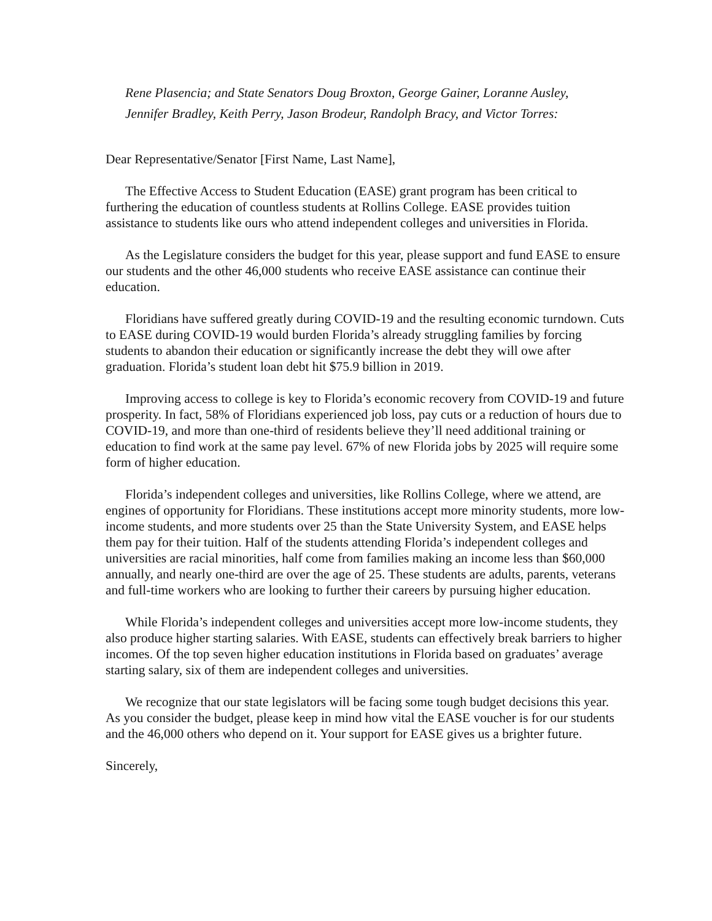Rene Plasencia; and State Senators Doug Broxton, George Gainer, Loranne Ausley,
Jennifer Bradley, Keith Perry, Jason Brodeur, Randolph Bracy, and Victor Torres:
Dear Representative/Senator [First Name, Last Name],
The Effective Access to Student Education (EASE) grant program has been critical to furthering the education of countless students at Rollins College. EASE provides tuition assistance to students like ours who attend independent colleges and universities in Florida.
As the Legislature considers the budget for this year, please support and fund EASE to ensure our students and the other 46,000 students who receive EASE assistance can continue their education.
Floridians have suffered greatly during COVID-19 and the resulting economic turndown. Cuts to EASE during COVID-19 would burden Florida’s already struggling families by forcing students to abandon their education or significantly increase the debt they will owe after graduation. Florida’s student loan debt hit $75.9 billion in 2019.
Improving access to college is key to Florida’s economic recovery from COVID-19 and future prosperity. In fact, 58% of Floridians experienced job loss, pay cuts or a reduction of hours due to COVID-19, and more than one-third of residents believe they’ll need additional training or education to find work at the same pay level. 67% of new Florida jobs by 2025 will require some form of higher education.
Florida’s independent colleges and universities, like Rollins College, where we attend, are engines of opportunity for Floridians. These institutions accept more minority students, more low-income students, and more students over 25 than the State University System, and EASE helps them pay for their tuition. Half of the students attending Florida’s independent colleges and universities are racial minorities, half come from families making an income less than $60,000 annually, and nearly one-third are over the age of 25. These students are adults, parents, veterans and full-time workers who are looking to further their careers by pursuing higher education.
While Florida’s independent colleges and universities accept more low-income students, they also produce higher starting salaries. With EASE, students can effectively break barriers to higher incomes. Of the top seven higher education institutions in Florida based on graduates’ average starting salary, six of them are independent colleges and universities.
We recognize that our state legislators will be facing some tough budget decisions this year. As you consider the budget, please keep in mind how vital the EASE voucher is for our students and the 46,000 others who depend on it. Your support for EASE gives us a brighter future.
Sincerely,